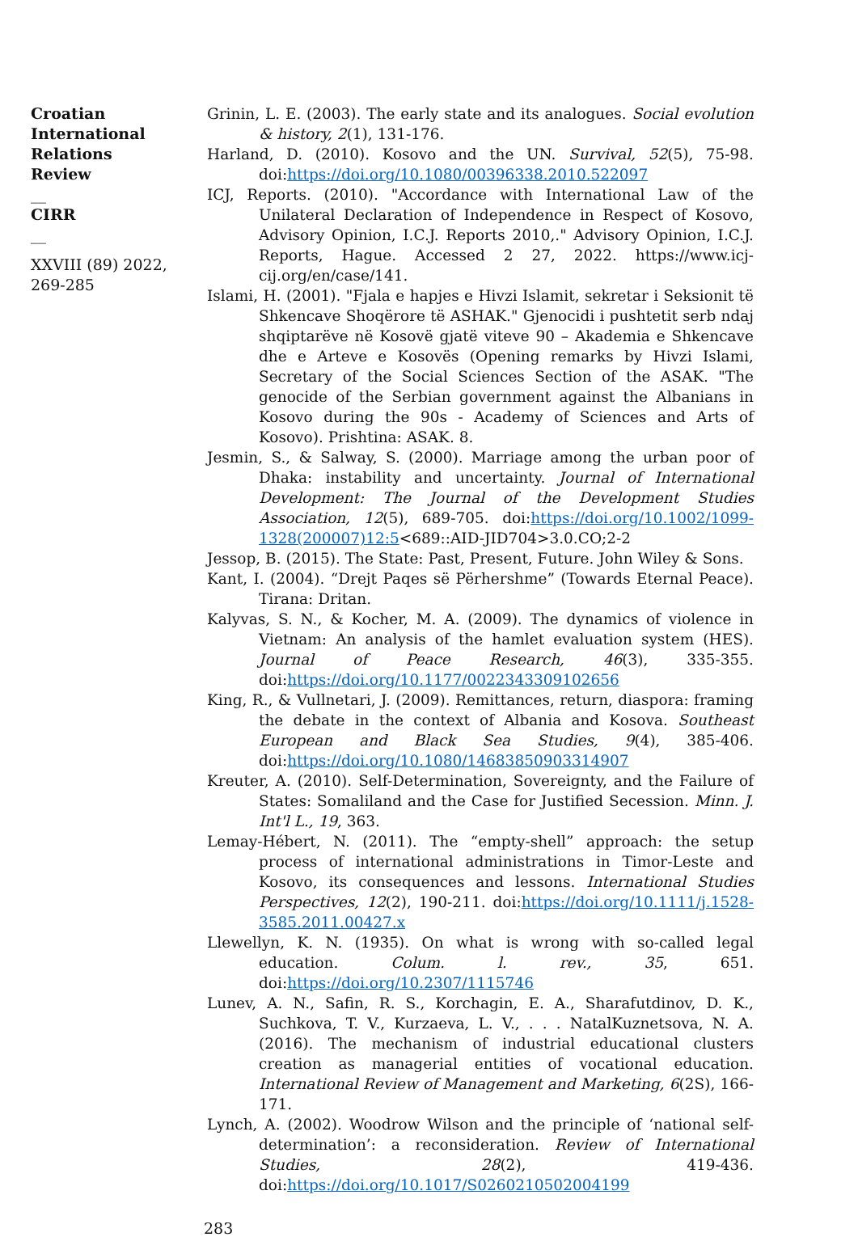Croatian International Relations Review
__
CIRR
__
XXVIII (89) 2022, 269-285
Grinin, L. E. (2003). The early state and its analogues. Social evolution & history, 2(1), 131-176.
Harland, D. (2010). Kosovo and the UN. Survival, 52(5), 75-98. doi:https://doi.org/10.1080/00396338.2010.522097
ICJ, Reports. (2010). "Accordance with International Law of the Unilateral Declaration of Independence in Respect of Kosovo, Advisory Opinion, I.C.J. Reports 2010,." Advisory Opinion, I.C.J. Reports, Hague. Accessed 2 27, 2022. https://www.icj-cij.org/en/case/141.
Islami, H. (2001). "Fjala e hapjes e Hivzi Islamit, sekretar i Seksionit të Shkencave Shoqërore të ASHAK." Gjenocidi i pushtetit serb ndaj shqiptarëve në Kosovë gjatë viteve 90 – Akademia e Shkencave dhe e Arteve e Kosovës (Opening remarks by Hivzi Islami, Secretary of the Social Sciences Section of the ASAK. "The genocide of the Serbian government against the Albanians in Kosovo during the 90s - Academy of Sciences and Arts of Kosovo). Prishtina: ASAK. 8.
Jesmin, S., & Salway, S. (2000). Marriage among the urban poor of Dhaka: instability and uncertainty. Journal of International Development: The Journal of the Development Studies Association, 12(5), 689-705. doi:https://doi.org/10.1002/1099-1328(200007)12:5<689::AID-JID704>3.0.CO;2-2
Jessop, B. (2015). The State: Past, Present, Future. John Wiley & Sons.
Kant, I. (2004). “Drejt Paqes së Përhershme” (Towards Eternal Peace). Tirana: Dritan.
Kalyvas, S. N., & Kocher, M. A. (2009). The dynamics of violence in Vietnam: An analysis of the hamlet evaluation system (HES). Journal of Peace Research, 46(3), 335-355. doi:https://doi.org/10.1177/0022343309102656
King, R., & Vullnetari, J. (2009). Remittances, return, diaspora: framing the debate in the context of Albania and Kosova. Southeast European and Black Sea Studies, 9(4), 385-406. doi:https://doi.org/10.1080/14683850903314907
Kreuter, A. (2010). Self-Determination, Sovereignty, and the Failure of States: Somaliland and the Case for Justified Secession. Minn. J. Int'l L., 19, 363.
Lemay-Hébert, N. (2011). The “empty-shell” approach: the setup process of international administrations in Timor-Leste and Kosovo, its consequences and lessons. International Studies Perspectives, 12(2), 190-211. doi:https://doi.org/10.1111/j.1528-3585.2011.00427.x
Llewellyn, K. N. (1935). On what is wrong with so-called legal education. Colum. l. rev., 35, 651. doi:https://doi.org/10.2307/1115746
Lunev, A. N., Safin, R. S., Korchagin, E. A., Sharafutdinov, D. K., Suchkova, T. V., Kurzaeva, L. V., . . . NatalKuznetsova, N. A. (2016). The mechanism of industrial educational clusters creation as managerial entities of vocational education. International Review of Management and Marketing, 6(2S), 166-171.
Lynch, A. (2002). Woodrow Wilson and the principle of ‘national self-determination’: a reconsideration. Review of International Studies, 28(2), 419-436. doi:https://doi.org/10.1017/S0260210502004199
283